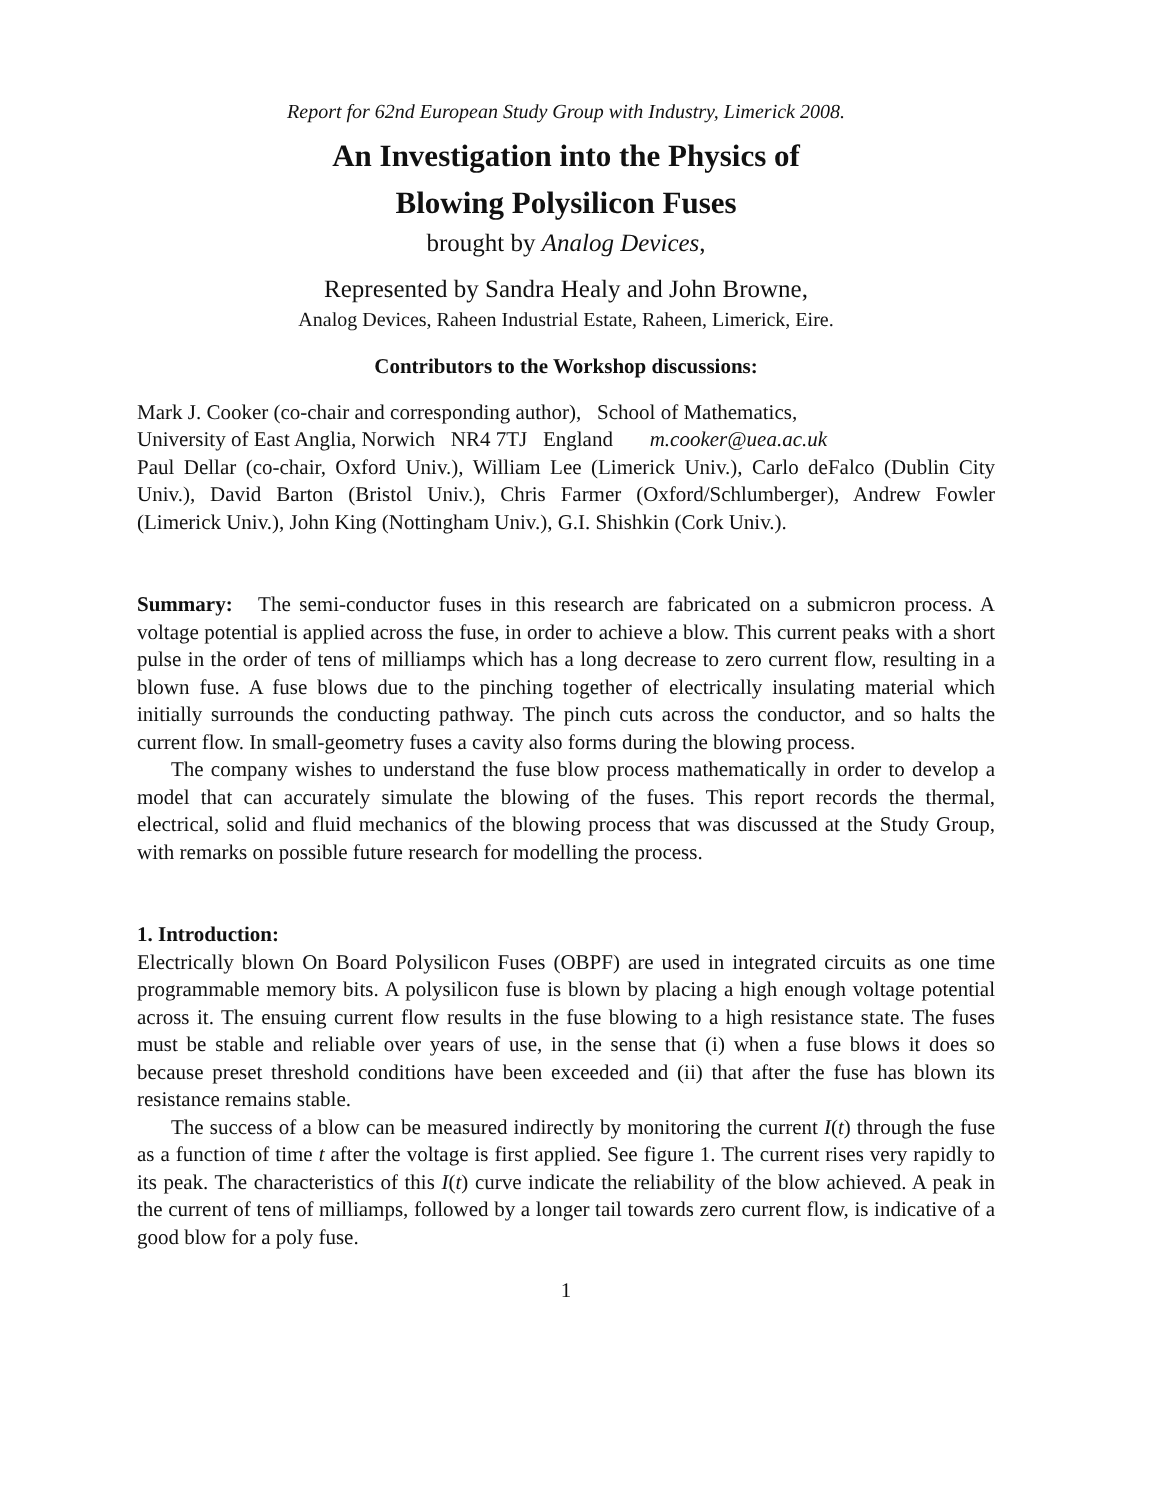Report for 62nd European Study Group with Industry, Limerick 2008.
An Investigation into the Physics of
Blowing Polysilicon Fuses
brought by Analog Devices,
Represented by Sandra Healy and John Browne,
Analog Devices, Raheen Industrial Estate, Raheen, Limerick, Eire.
Contributors to the Workshop discussions:
Mark J. Cooker (co-chair and corresponding author), School of Mathematics,
University of East Anglia, Norwich NR4 7TJ England m.cooker@uea.ac.uk
Paul Dellar (co-chair, Oxford Univ.), William Lee (Limerick Univ.), Carlo deFalco (Dublin City Univ.), David Barton (Bristol Univ.), Chris Farmer (Oxford/Schlumberger), Andrew Fowler (Limerick Univ.), John King (Nottingham Univ.), G.I. Shishkin (Cork Univ.).
Summary: The semi-conductor fuses in this research are fabricated on a submicron process. A voltage potential is applied across the fuse, in order to achieve a blow. This current peaks with a short pulse in the order of tens of milliamps which has a long decrease to zero current flow, resulting in a blown fuse. A fuse blows due to the pinching together of electrically insulating material which initially surrounds the conducting pathway. The pinch cuts across the conductor, and so halts the current flow. In small-geometry fuses a cavity also forms during the blowing process.
The company wishes to understand the fuse blow process mathematically in order to develop a model that can accurately simulate the blowing of the fuses. This report records the thermal, electrical, solid and fluid mechanics of the blowing process that was discussed at the Study Group, with remarks on possible future research for modelling the process.
1. Introduction:
Electrically blown On Board Polysilicon Fuses (OBPF) are used in integrated circuits as one time programmable memory bits. A polysilicon fuse is blown by placing a high enough voltage potential across it. The ensuing current flow results in the fuse blowing to a high resistance state. The fuses must be stable and reliable over years of use, in the sense that (i) when a fuse blows it does so because preset threshold conditions have been exceeded and (ii) that after the fuse has blown its resistance remains stable.
The success of a blow can be measured indirectly by monitoring the current I(t) through the fuse as a function of time t after the voltage is first applied. See figure 1. The current rises very rapidly to its peak. The characteristics of this I(t) curve indicate the reliability of the blow achieved. A peak in the current of tens of milliamps, followed by a longer tail towards zero current flow, is indicative of a good blow for a poly fuse.
1